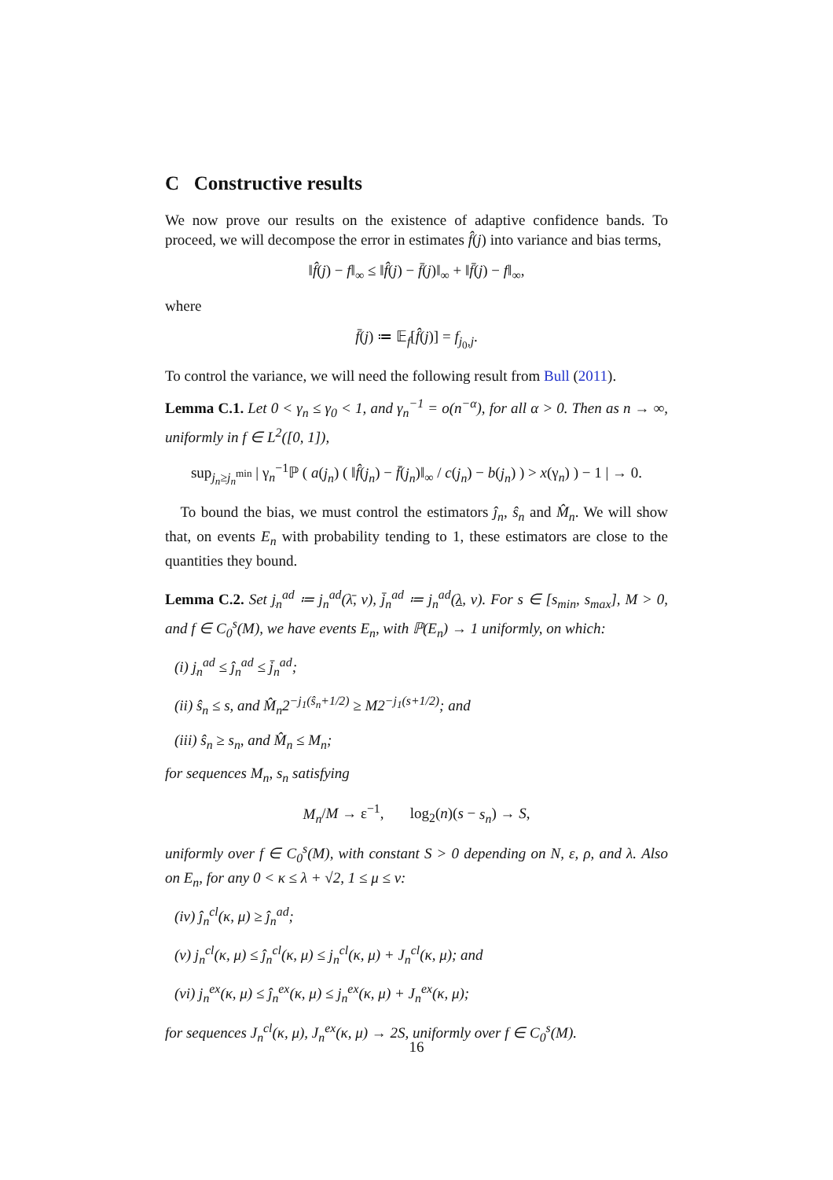C Constructive results
We now prove our results on the existence of adaptive confidence bands. To proceed, we will decompose the error in estimates f̂(j) into variance and bias terms,
‖f̂(j) − f‖<sub>∞</sub> ≤ ‖f̂(j) − f̄(j)‖<sub>∞</sub> + ‖f̄(j) − f‖<sub>∞</sub>,
where
f̄(j) ≔ 𝔼<sub>f</sub>[f̂(j)] = f<sub>j<sub>0</sub>,j</sub>.
To control the variance, we will need the following result from Bull (2011).
Lemma C.1. Let 0 < γ<sub>n</sub> ≤ γ<sub>0</sub> < 1, and γ<sub>n</sub><sup>−1</sup> = o(n<sup>−α</sup>), for all α > 0. Then as n → ∞, uniformly in f ∈ L<sup>2</sup>([0, 1]),
sup<sub>j<sub>n</sub>≥j<sub>n</sub><sup>min</sup></sub> | γ<sub>n</sub><sup>−1</sup>ℙ ( a(j<sub>n</sub>) ( ‖f̂(j<sub>n</sub>) − f̄(j<sub>n</sub>)‖<sub>∞</sub> / c(j<sub>n</sub>) − b(j<sub>n</sub>) ) > x(γ<sub>n</sub>) ) − 1 | → 0.
To bound the bias, we must control the estimators ĵ<sub>n</sub>, ŝ<sub>n</sub> and M̂<sub>n</sub>. We will show that, on events E<sub>n</sub> with probability tending to 1, these estimators are close to the quantities they bound.
Lemma C.2. Set j<sub>n</sub><sup>ad</sup> ≔ j<sub>n</sub><sup>ad</sup>(λ̄, ν), j̄<sub>n</sub><sup>ad</sup> ≔ j<sub>n</sub><sup>ad</sup>(λ, ν). For s ∈ [s<sub>min</sub>, s<sub>max</sub>], M > 0, and f ∈ C<sub>0</sub><sup>s</sup>(M), we have events E<sub>n</sub>, with ℙ(E<sub>n</sub>) → 1 uniformly, on which:
(i) j<sub>n</sub><sup>ad</sup> ≤ ĵ<sub>n</sub><sup>ad</sup> ≤ j̄<sub>n</sub><sup>ad</sup>;
(ii) ŝ<sub>n</sub> ≤ s, and M̂<sub>n</sub>2<sup>−j<sub>1</sub>(ŝ<sub>n</sub>+1/2)</sup> ≥ M2<sup>−j<sub>1</sub>(s+1/2)</sup>; and
(iii) ŝ<sub>n</sub> ≥ s<sub>n</sub>, and M̂<sub>n</sub> ≤ M<sub>n</sub>;
for sequences M<sub>n</sub>, s<sub>n</sub> satisfying
M<sub>n</sub>/M → ε<sup>−1</sup>, log<sub>2</sub>(n)(s − s<sub>n</sub>) → S,
uniformly over f ∈ C<sub>0</sub><sup>s</sup>(M), with constant S > 0 depending on N, ε, ρ, and λ. Also on E<sub>n</sub>, for any 0 < κ ≤ λ + √2, 1 ≤ μ ≤ ν:
(iv) ĵ<sub>n</sub><sup>cl</sup>(κ, μ) ≥ ĵ<sub>n</sub><sup>ad</sup>;
(v) j<sub>n</sub><sup>cl</sup>(κ, μ) ≤ ĵ<sub>n</sub><sup>cl</sup>(κ, μ) ≤ j<sub>n</sub><sup>cl</sup>(κ, μ) + J<sub>n</sub><sup>cl</sup>(κ, μ); and
(vi) j<sub>n</sub><sup>ex</sup>(κ, μ) ≤ ĵ<sub>n</sub><sup>ex</sup>(κ, μ) ≤ j<sub>n</sub><sup>ex</sup>(κ, μ) + J<sub>n</sub><sup>ex</sup>(κ, μ);
for sequences J<sub>n</sub><sup>cl</sup>(κ, μ), J<sub>n</sub><sup>ex</sup>(κ, μ) → 2S, uniformly over f ∈ C<sub>0</sub><sup>s</sup>(M).
16